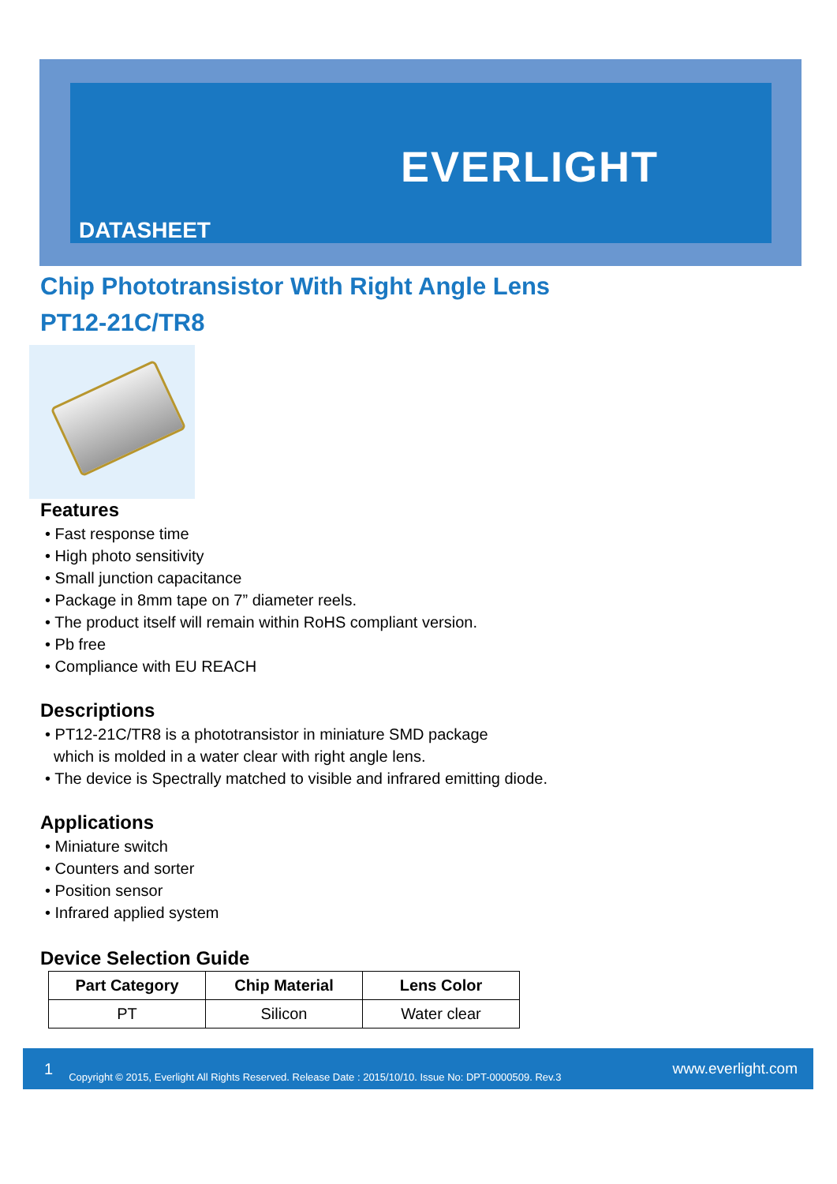EVERLIGHT
DATASHEET
Chip Phototransistor With Right Angle Lens
PT12-21C/TR8
Features
• Fast response time
• High photo sensitivity
• Small junction capacitance
• Package in 8mm tape on 7” diameter reels.
• The product itself will remain within RoHS compliant version.
• Pb free
• Compliance with EU REACH
Descriptions
• PT12-21C/TR8 is a phototransistor in miniature SMD package
which is molded in a water clear with right angle lens.
• The device is Spectrally matched to visible and infrared emitting diode.
Applications
• Miniature switch
• Counters and sorter
• Position sensor
• Infrared applied system
Device Selection Guide
| Part Category | Chip Material | Lens Color |
| --- | --- | --- |
| PT | Silicon | Water clear |
1 Copyright © 2015, Everlight All Rights Reserved. Release Date : 2015/10/10. Issue No: DPT-0000509. Rev.3 www.everlight.com